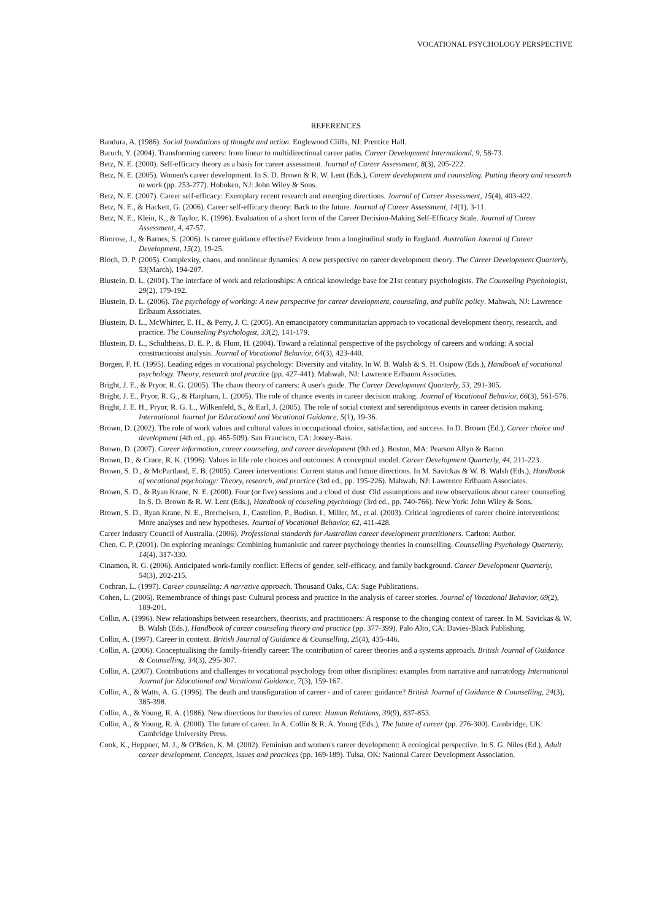VOCATIONAL PSYCHOLOGY PERSPECTIVE
REFERENCES
Bandura, A. (1986). Social foundations of thought and action. Englewood Cliffs, NJ: Prentice Hall.
Baruch, Y. (2004). Transforming careers: from linear to multidirectional career paths. Career Development International, 9, 58-73.
Betz, N. E. (2000). Self-efficacy theory as a basis for career assessment. Journal of Career Assessment, 8(3), 205-222.
Betz, N. E. (2005). Women's career development. In S. D. Brown & R. W. Lent (Eds.), Career development and counseling. Putting theory and research to work (pp. 253-277). Hoboken, NJ: John Wiley & Sons.
Betz, N. E. (2007). Career self-efficacy: Exemplary recent research and emerging directions. Journal of Career Assessment, 15(4), 403-422.
Betz, N. E., & Hackett, G. (2006). Career self-efficacy theory: Back to the future. Journal of Career Assessment, 14(1), 3-11.
Betz, N. E., Klein, K., & Taylor, K. (1996). Evaluation of a short form of the Career Decision-Making Self-Efficacy Scale. Journal of Career Assessment, 4, 47-57.
Bimrose, J., & Barnes, S. (2006). Is career guidance effective? Evidence from a longitudinal study in England. Australian Journal of Career Development, 15(2), 19-25.
Bloch, D. P. (2005). Complexity, chaos, and nonlinear dynamics: A new perspective on career development theory. The Career Development Quarterly, 53(March), 194-207.
Blustein, D. L. (2001). The interface of work and relationships: A critical knowledge base for 21st century psychologists. The Counseling Psychologist, 29(2), 179-192.
Blustein, D. L. (2006). The psychology of working: A new perspective for career development, counseling, and public policy. Mahwah, NJ: Lawrence Erlbaum Associates.
Blustein, D. L., McWhirter, E. H., & Perry, J. C. (2005). An emancipatory communitarian approach to vocational development theory, research, and practice. The Counseling Psychologist, 33(2), 141-179.
Blustein, D. L., Schultheiss, D. E. P., & Flum, H. (2004). Toward a relational perspective of the psychology of careers and working: A social constructionist analysis. Journal of Vocational Behavior, 64(3), 423-440.
Borgen, F. H. (1995). Leading edges in vocational psychology: Diversity and vitality. In W. B. Walsh & S. H. Osipow (Eds.), Handbook of vocational psychology. Theory, research and practice (pp. 427-441). Mahwah, NJ: Lawrence Erlbaum Associates.
Bright, J. E., & Pryor, R. G. (2005). The chaos theory of careers: A user's guide. The Career Development Quarterly, 53, 291-305.
Bright, J. E., Pryor, R. G., & Harpham, L. (2005). The role of chance events in career decision making. Journal of Vocational Behavior, 66(3), 561-576.
Bright, J. E. H., Pryor, R. G. L., Wilkenfeld, S., & Earl, J. (2005). The role of social context and serendipitous events in career decision making. International Journal for Educational and Vocational Guidance, 5(1), 19-36.
Brown, D. (2002). The role of work values and cultural values in occupational choice, satisfaction, and success. In D. Brown (Ed.), Career choice and development (4th ed., pp. 465-509). San Francisco, CA: Jossey-Bass.
Brown, D. (2007). Career information, career counseling, and career development (9th ed.). Boston, MA: Pearson Allyn & Bacon.
Brown, D., & Crace, R. K. (1996). Values in life role choices and outcomes: A conceptual model. Career Development Quarterly, 44, 211-223.
Brown, S. D., & McPartland, E. B. (2005). Career interventions: Current status and future directions. In M. Savickas & W. B. Walsh (Eds.), Handbook of vocational psychology: Theory, research, and practice (3rd ed., pp. 195-226). Mahwah, NJ: Lawrence Erlbaum Associates.
Brown, S. D., & Ryan Krane, N. E. (2000). Four (or five) sessions and a cloud of dust: Old assumptions and new observations about career counseling. In S. D. Brown & R. W. Lent (Eds.), Handbook of couseling psychology (3rd ed., pp. 740-766). New York: John Wiley & Sons.
Brown, S. D., Ryan Krane, N. E., Brecheisen, J., Castelino, P., Budisn, I., Miller, M., et al. (2003). Critical ingredients of career choice interventions: More analyses and new hypotheses. Journal of Vocational Behavior, 62, 411-428.
Career Industry Council of Australia. (2006). Professional standards for Australian career development practitioners. Carlton: Author.
Chen, C. P. (2001). On exploring meanings: Combining humanistic and career psychology theories in counselling. Counselling Psychology Quarterly, 14(4), 317-330.
Cinamon, R. G. (2006). Anticipated work-family conflict: Effects of gender, self-efficacy, and family background. Career Development Quarterly, 54(3), 202-215.
Cochran, L. (1997). Career counseling: A narrative approach. Thousand Oaks, CA: Sage Publications.
Cohen, L. (2006). Remembrance of things past: Cultural process and practice in the analysis of career stories. Journal of Vocational Behavior, 69(2), 189-201.
Collin, A. (1996). New relationships between researchers, theorists, and practitioners: A response to the changing context of career. In M. Savickas & W. B. Walsh (Eds.), Handbook of career counseling theory and practice (pp. 377-399). Palo Alto, CA: Davies-Black Publishing.
Collin, A. (1997). Career in context. British Journal of Guidance & Counselling, 25(4), 435-446.
Collin, A. (2006). Conceptualising the family-friendly career: The contribution of career theories and a systems approach. British Journal of Guidance & Counselling, 34(3), 295-307.
Collin, A. (2007). Contributions and challenges to vocational psychology from other disciplines: examples from narrative and narratology International Journal for Educational and Vocational Guidance, 7(3), 159-167.
Collin, A., & Watts, A. G. (1996). The death and transfiguration of career - and of career guidance? British Journal of Guidance & Counselling, 24(3), 385-398.
Collin, A., & Young, R. A. (1986). New directions for theories of career. Human Relations, 39(9), 837-853.
Collin, A., & Young, R. A. (2000). The future of career. In A. Collin & R. A. Young (Eds.), The future of career (pp. 276-300). Cambridge, UK: Cambridge University Press.
Cook, K., Heppner, M. J., & O'Brien, K. M. (2002). Feminism and women's career development: A ecological perspective. In S. G. Niles (Ed.), Adult career development. Concepts, issues and practices (pp. 169-189). Tulsa, OK: National Career Development Association.